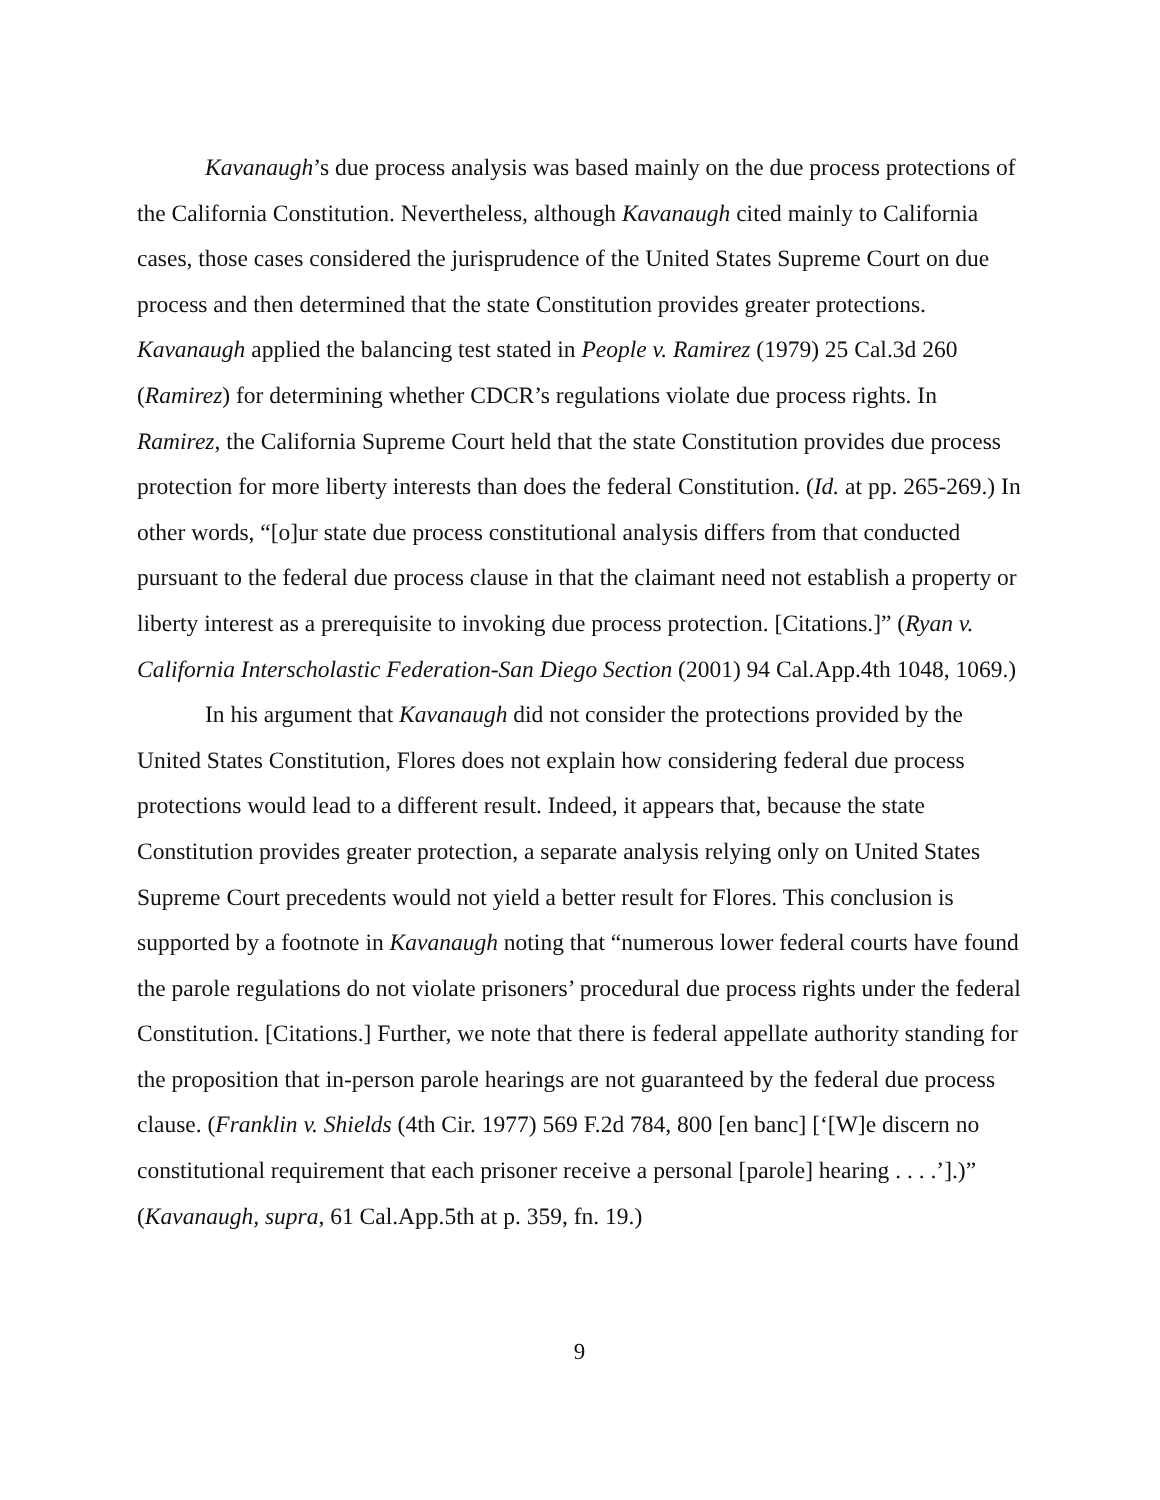Kavanaugh’s due process analysis was based mainly on the due process protections of the California Constitution. Nevertheless, although Kavanaugh cited mainly to California cases, those cases considered the jurisprudence of the United States Supreme Court on due process and then determined that the state Constitution provides greater protections. Kavanaugh applied the balancing test stated in People v. Ramirez (1979) 25 Cal.3d 260 (Ramirez) for determining whether CDCR’s regulations violate due process rights. In Ramirez, the California Supreme Court held that the state Constitution provides due process protection for more liberty interests than does the federal Constitution. (Id. at pp. 265-269.) In other words, “[o]ur state due process constitutional analysis differs from that conducted pursuant to the federal due process clause in that the claimant need not establish a property or liberty interest as a prerequisite to invoking due process protection. [Citations.]” (Ryan v. California Interscholastic Federation-San Diego Section (2001) 94 Cal.App.4th 1048, 1069.)
In his argument that Kavanaugh did not consider the protections provided by the United States Constitution, Flores does not explain how considering federal due process protections would lead to a different result. Indeed, it appears that, because the state Constitution provides greater protection, a separate analysis relying only on United States Supreme Court precedents would not yield a better result for Flores. This conclusion is supported by a footnote in Kavanaugh noting that “numerous lower federal courts have found the parole regulations do not violate prisoners’ procedural due process rights under the federal Constitution. [Citations.] Further, we note that there is federal appellate authority standing for the proposition that in-person parole hearings are not guaranteed by the federal due process clause. (Franklin v. Shields (4th Cir. 1977) 569 F.2d 784, 800 [en banc] [‘[W]e discern no constitutional requirement that each prisoner receive a personal [parole] hearing . . . .’].)” (Kavanaugh, supra, 61 Cal.App.5th at p. 359, fn. 19.)
9